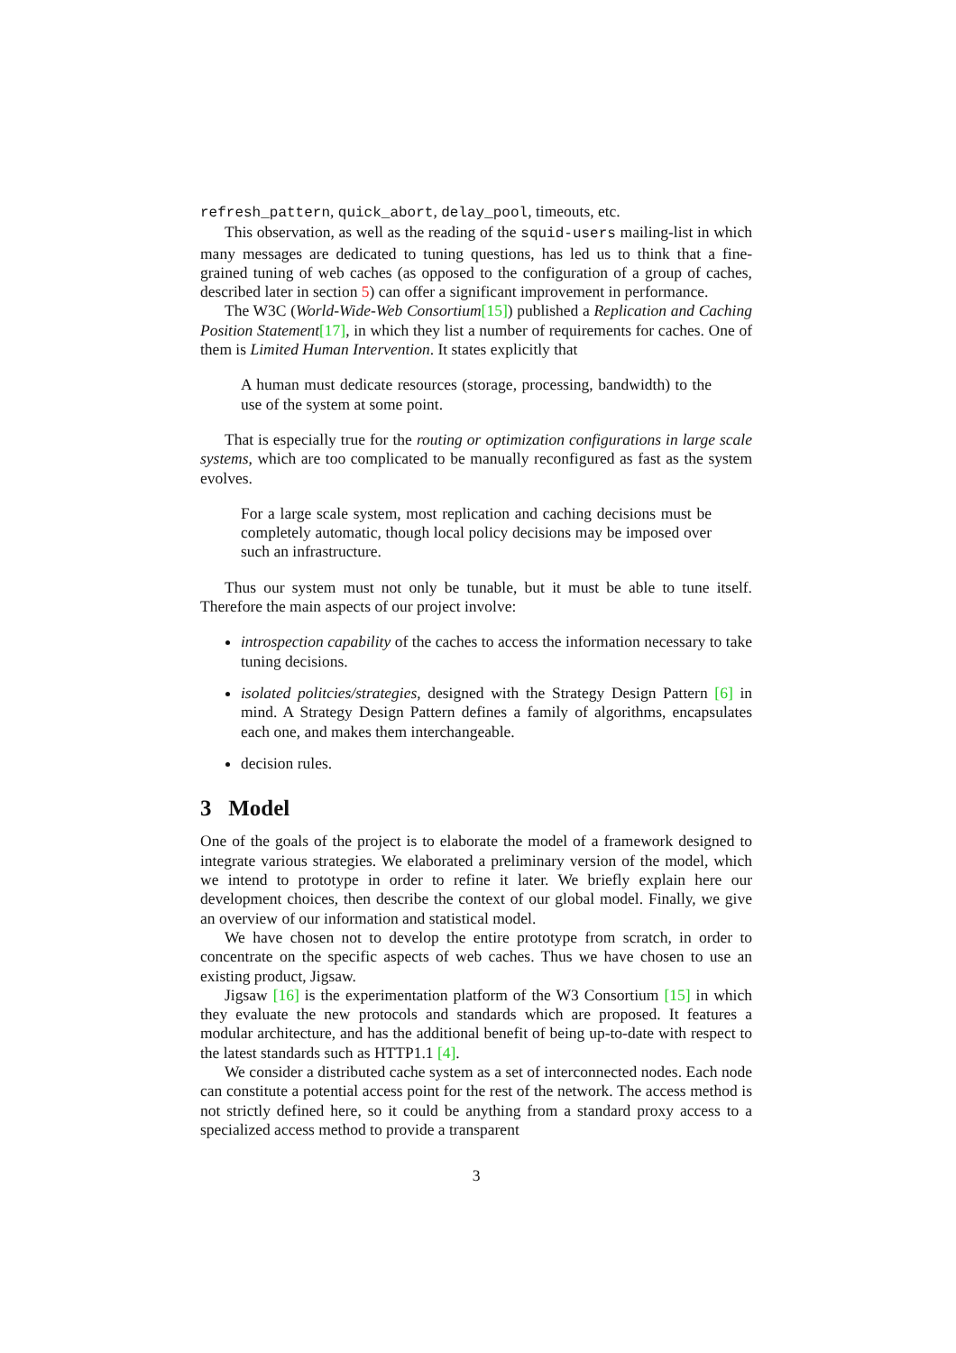refresh_pattern, quick_abort, delay_pool, timeouts, etc.
This observation, as well as the reading of the squid-users mailing-list in which many messages are dedicated to tuning questions, has led us to think that a fine-grained tuning of web caches (as opposed to the configuration of a group of caches, described later in section 5) can offer a significant improvement in performance.
The W3C (World-Wide-Web Consortium[15]) published a Replication and Caching Position Statement[17], in which they list a number of requirements for caches. One of them is Limited Human Intervention. It states explicitly that
A human must dedicate resources (storage, processing, bandwidth) to the use of the system at some point.
That is especially true for the routing or optimization configurations in large scale systems, which are too complicated to be manually reconfigured as fast as the system evolves.
For a large scale system, most replication and caching decisions must be completely automatic, though local policy decisions may be imposed over such an infrastructure.
Thus our system must not only be tunable, but it must be able to tune itself. Therefore the main aspects of our project involve:
introspection capability of the caches to access the information necessary to take tuning decisions.
isolated politcies/strategies, designed with the Strategy Design Pattern [6] in mind. A Strategy Design Pattern defines a family of algorithms, encapsulates each one, and makes them interchangeable.
decision rules.
3 Model
One of the goals of the project is to elaborate the model of a framework designed to integrate various strategies. We elaborated a preliminary version of the model, which we intend to prototype in order to refine it later. We briefly explain here our development choices, then describe the context of our global model. Finally, we give an overview of our information and statistical model.
We have chosen not to develop the entire prototype from scratch, in order to concentrate on the specific aspects of web caches. Thus we have chosen to use an existing product, Jigsaw.
Jigsaw [16] is the experimentation platform of the W3 Consortium [15] in which they evaluate the new protocols and standards which are proposed. It features a modular architecture, and has the additional benefit of being up-to-date with respect to the latest standards such as HTTP1.1 [4].
We consider a distributed cache system as a set of interconnected nodes. Each node can constitute a potential access point for the rest of the network. The access method is not strictly defined here, so it could be anything from a standard proxy access to a specialized access method to provide a transparent
3